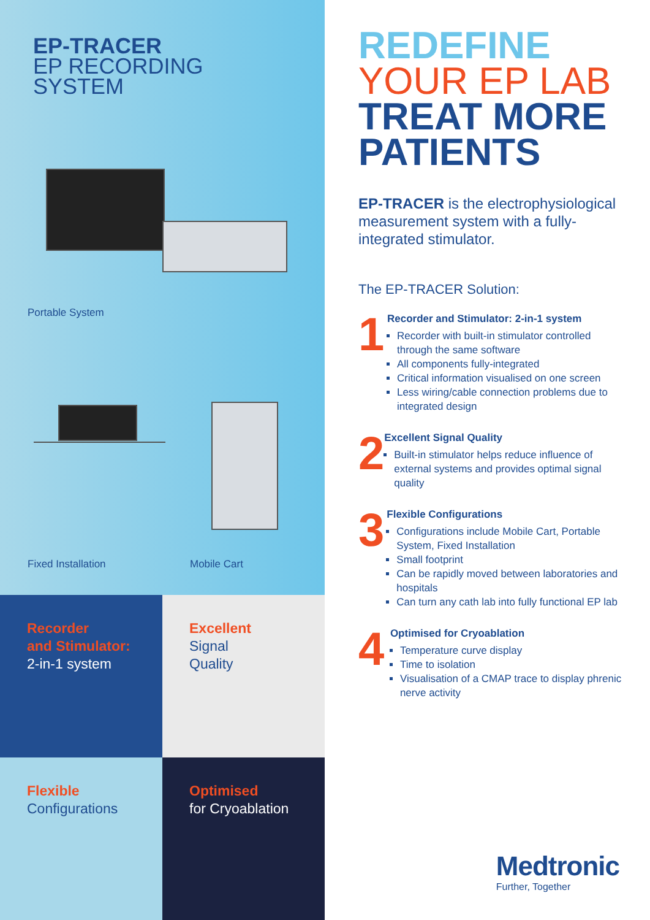EP-TRACER
EP RECORDING
SYSTEM
Portable System
Fixed Installation Mobile Cart
Recorder
and Stimulator:
2-in-1 system
Excellent
Signal
Quality
Flexible
Configurations
Optimised
for Cryoablation
REDEFINE
YOUR EP LAB
TREAT MORE
PATIENTS
EP-TRACER is the electrophysiological measurement system with a fully-integrated stimulator.
The EP-TRACER Solution:
1
Recorder and Stimulator: 2-in-1 system
Recorder with built-in stimulator controlled through the same software
All components fully-integrated
Critical information visualised on one screen
Less wiring/cable connection problems due to integrated design
2
Excellent Signal Quality
Built-in stimulator helps reduce influence of external systems and provides optimal signal quality
3
Flexible Configurations
Configurations include Mobile Cart, Portable System, Fixed Installation
Small footprint
Can be rapidly moved between laboratories and hospitals
Can turn any cath lab into fully functional EP lab
4
Optimised for Cryoablation
Temperature curve display
Time to isolation
Visualisation of a CMAP trace to display phrenic nerve activity
Medtronic
Further, Together